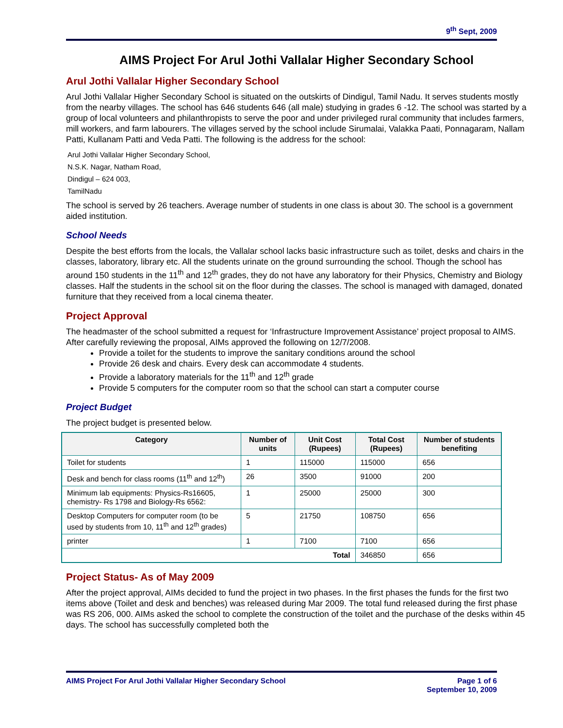9<sup>th</sup> Sept, 2009
AIMS Project For Arul Jothi Vallalar Higher Secondary School
Arul Jothi Vallalar Higher Secondary School
Arul Jothi Vallalar Higher Secondary School is situated on the outskirts of Dindigul, Tamil Nadu. It serves students mostly from the nearby villages. The school has 646 students 646 (all male) studying in grades 6 -12. The school was started by a group of local volunteers and philanthropists to serve the poor and under privileged rural community that includes farmers, mill workers, and farm labourers. The villages served by the school include Sirumalai, Valakka Paati, Ponnagaram, Nallam Patti, Kullanam Patti and Veda Patti. The following is the address for the school:
Arul Jothi Vallalar Higher Secondary School,
N.S.K. Nagar, Natham Road,
Dindigul – 624 003,
TamilNadu
The school is served by 26 teachers. Average number of students in one class is about 30. The school is a government aided institution.
School Needs
Despite the best efforts from the locals, the Vallalar school lacks basic infrastructure such as toilet, desks and chairs in the classes, laboratory, library etc. All the students urinate on the ground surrounding the school. Though the school has around 150 students in the 11<sup>th</sup> and 12<sup>th</sup> grades, they do not have any laboratory for their Physics, Chemistry and Biology classes. Half the students in the school sit on the floor during the classes. The school is managed with damaged, donated furniture that they received from a local cinema theater.
Project Approval
The headmaster of the school submitted a request for ‘Infrastructure Improvement Assistance’ project proposal to AIMS. After carefully reviewing the proposal, AIMs approved the following on 12/7/2008.
Provide a toilet for the students to improve the sanitary conditions around the school
Provide 26 desk and chairs. Every desk can accommodate 4 students.
Provide a laboratory materials for the 11<sup>th</sup> and 12<sup>th</sup> grade
Provide 5 computers for the computer room so that the school can start a computer course
Project Budget
The project budget is presented below.
| Category | Number of units | Unit Cost (Rupees) | Total Cost (Rupees) | Number of students benefiting |
| --- | --- | --- | --- | --- |
| Toilet for students | 1 | 115000 | 115000 | 656 |
| Desk and bench for class rooms (11<sup>th</sup> and 12<sup>th</sup>) | 26 | 3500 | 91000 | 200 |
| Minimum lab equipments: Physics-Rs16605, chemistry- Rs 1798 and Biology-Rs 6562: | 1 | 25000 | 25000 | 300 |
| Desktop Computers for computer room (to be used by students from 10, 11<sup>th</sup> and 12<sup>th</sup> grades) | 5 | 21750 | 108750 | 656 |
| printer | 1 | 7100 | 7100 | 656 |
| Total | | | 346850 | 656 |
Project Status- As of May 2009
After the project approval, AIMs decided to fund the project in two phases. In the first phases the funds for the first two items above (Toilet and desk and benches) was released during Mar 2009. The total fund released during the first phase was RS 206, 000. AIMs asked the school to complete the construction of the toilet and the purchase of the desks within 45 days. The school has successfully completed both the
AIMS Project For Arul Jothi Vallalar Higher Secondary School Page 1 of 6
September 10, 2009